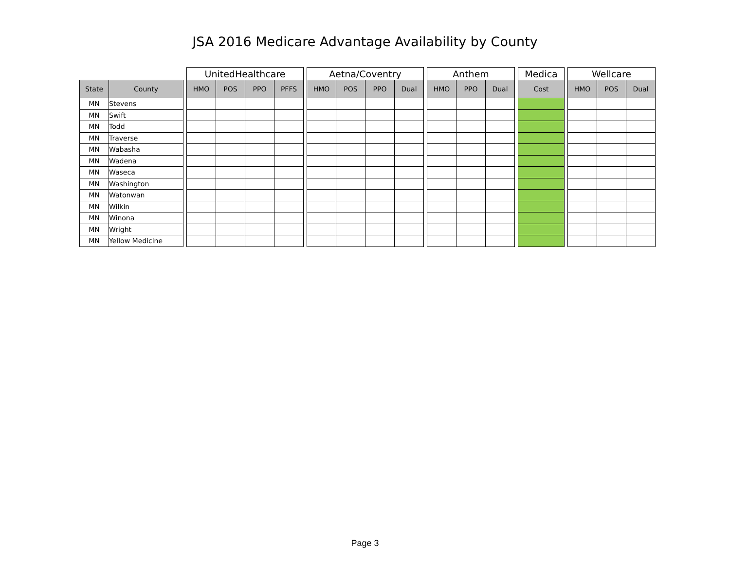JSA 2016 Medicare Advantage Availability by County
| | | | UnitedHealthcare | | | | | Aetna/Coventry | | | | | Anthem | | | | Medica | | Wellcare | | |
| State | County | | HMO | POS | PPO | PFFS | | HMO | POS | PPO | Dual | | HMO | PPO | Dual | | Cost | | HMO | POS | Dual |
| MN | Stevens | | | | | | | | | | | | | | | | | | | | |
| MN | Swift | | | | | | | | | | | | | | | | | | | | |
| MN | Todd | | | | | | | | | | | | | | | | | | | | |
| MN | Traverse | | | | | | | | | | | | | | | | | | | | |
| MN | Wabasha | | | | | | | | | | | | | | | | | | | | |
| MN | Wadena | | | | | | | | | | | | | | | | | | | | |
| MN | Waseca | | | | | | | | | | | | | | | | | | | | |
| MN | Washington | | | | | | | | | | | | | | | | | | | | |
| MN | Watonwan | | | | | | | | | | | | | | | | | | | | |
| MN | Wilkin | | | | | | | | | | | | | | | | | | | | |
| MN | Winona | | | | | | | | | | | | | | | | | | | | |
| MN | Wright | | | | | | | | | | | | | | | | | | | | |
| MN | Yellow Medicine | | | | | | | | | | | | | | | | | | | | |
Page 3